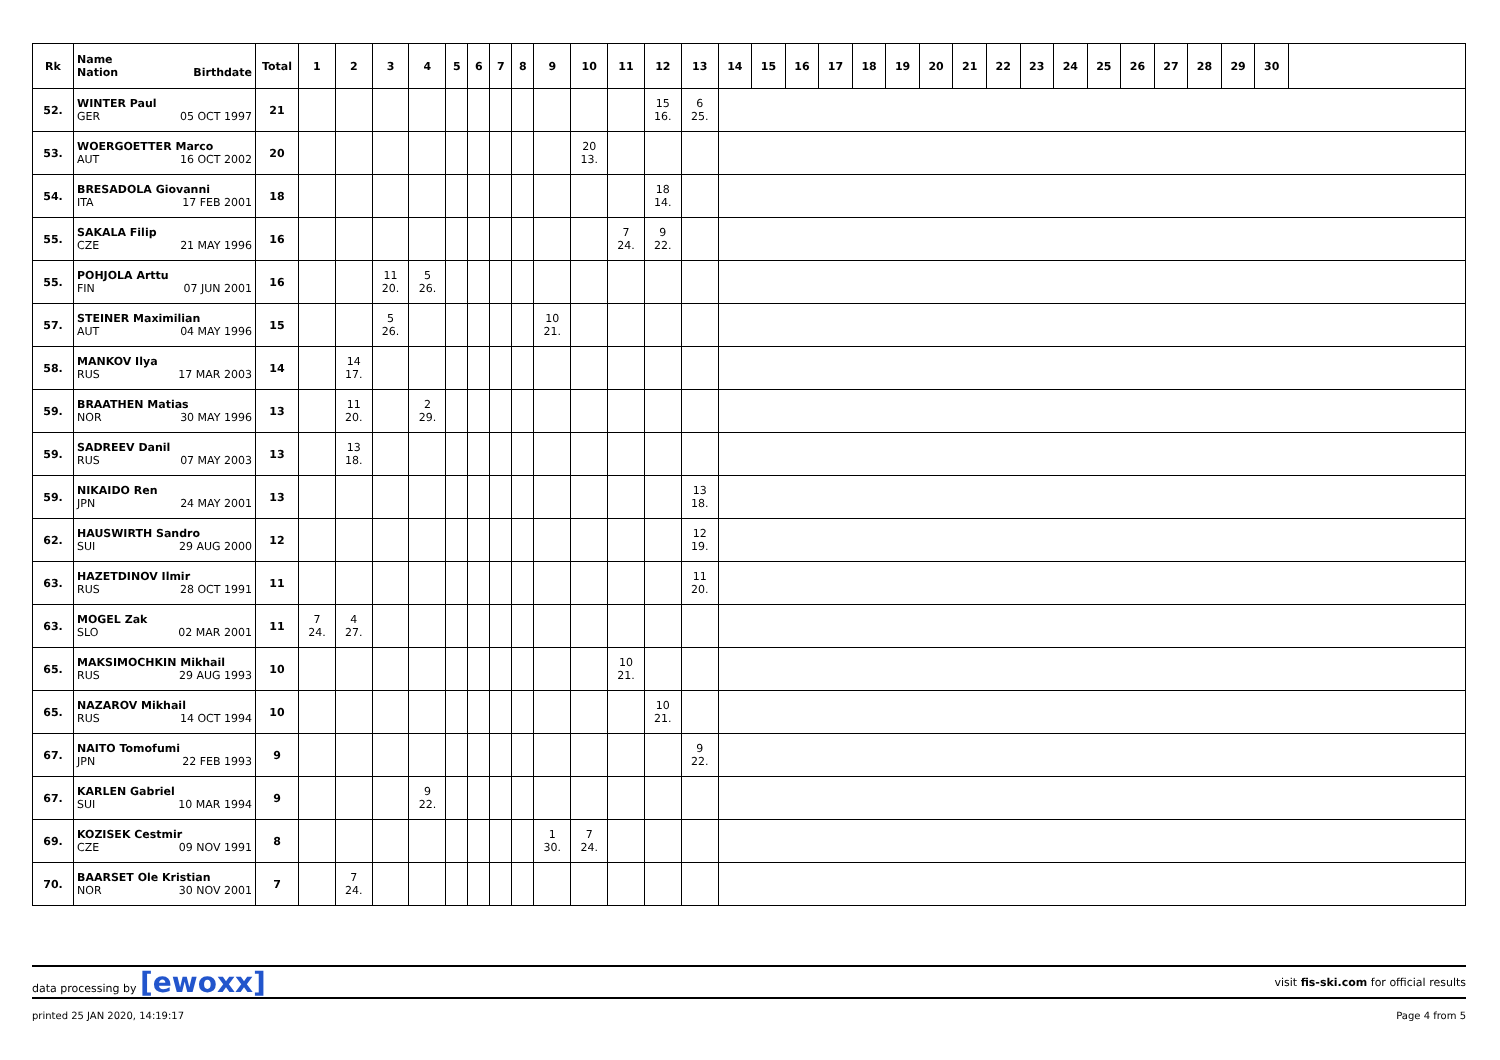| Rk | Name Nation Birthdate | Total | 1 | 2 | 3 | 4 | 5 | 6 | 7 | 8 | 9 | 10 | 11 | 12 | 13 | 14 | 15 | 16 | 17 | 18 | 19 | 20 | 21 | 22 | 23 | 24 | 25 | 26 | 27 | 28 | 29 | 30 | |
| --- | --- | --- | --- | --- | --- | --- | --- | --- | --- | --- | --- | --- | --- | --- | --- | --- | --- | --- | --- | --- | --- | --- | --- | --- | --- | --- | --- | --- | --- | --- | --- | --- | --- |
| 52. | WINTER Paul GER 05 OCT 1997 | 21 | | | | | | | | | | | | 15 16. | 6 25. | | | | | | | | | | | | | | | | | | |
| 53. | WOERGOETTER Marco AUT 16 OCT 2002 | 20 | | | | | | | | | | 20 13. | | | | | | | | | | | | | | | | | | | | | |
| 54. | BRESADOLA Giovanni ITA 17 FEB 2001 | 18 | | | | | | | | | | | | 18 14. | | | | | | | | | | | | | | | | | | | |
| 55. | SAKALA Filip CZE 21 MAY 1996 | 16 | | | | | | | | | | | 7 24. | 9 22. | | | | | | | | | | | | | | | | | | | |
| 55. | POHJOLA Arttu FIN 07 JUN 2001 | 16 | | | 11 20. | 5 26. | | | | | | | | | | | | | | | | | | | | | | | | | | | |
| 57. | STEINER Maximilian AUT 04 MAY 1996 | 15 | | | 5 26. | | | | | | 10 21. | | | | | | | | | | | | | | | | | | | | | | |
| 58. | MANKOV Ilya RUS 17 MAR 2003 | 14 | | 14 17. | | | | | | | | | | | | | | | | | | | | | | | | | | | | | |
| 59. | BRAATHEN Matias NOR 30 MAY 1996 | 13 | | 11 20. | | 2 29. | | | | | | | | | | | | | | | | | | | | | | | | | | | |
| 59. | SADREEV Danil RUS 07 MAY 2003 | 13 | | 13 18. | | | | | | | | | | | | | | | | | | | | | | | | | | | | | |
| 59. | NIKAIDO Ren JPN 24 MAY 2001 | 13 | | | | | | | | | | | | | 13 18. | | | | | | | | | | | | | | | | | | |
| 62. | HAUSWIRTH Sandro SUI 29 AUG 2000 | 12 | | | | | | | | | | | | | 12 19. | | | | | | | | | | | | | | | | | | |
| 63. | HAZETDINOV Ilmir RUS 28 OCT 1991 | 11 | | | | | | | | | | | | | 11 20. | | | | | | | | | | | | | | | | | | |
| 63. | MOGEL Zak SLO 02 MAR 2001 | 11 | 7 24. | 4 27. | | | | | | | | | | | | | | | | | | | | | | | | | | | | | |
| 65. | MAKSIMOCHKIN Mikhail RUS 29 AUG 1993 | 10 | | | | | | | | | | | 10 21. | | | | | | | | | | | | | | | | | | | | |
| 65. | NAZAROV Mikhail RUS 14 OCT 1994 | 10 | | | | | | | | | | | | 10 21. | | | | | | | | | | | | | | | | | | | |
| 67. | NAITO Tomofumi JPN 22 FEB 1993 | 9 | | | | | | | | | | | | | 9 22. | | | | | | | | | | | | | | | | | | |
| 67. | KARLEN Gabriel SUI 10 MAR 1994 | 9 | | | | 9 22. | | | | | | | | | | | | | | | | | | | | | | | | | | | |
| 69. | KOZISEK Cestmir CZE 09 NOV 1991 | 8 | | | | | | | | | 1 30. | 7 24. | | | | | | | | | | | | | | | | | | | | | |
| 70. | BAARSET Ole Kristian NOR 30 NOV 2001 | 7 | | 7 24. | | | | | | | | | | | | | | | | | | | | | | | | | | | | | |
data processing by [ewoxx] visit fis-ski.com for official results
printed 25 JAN 2020, 14:19:17 Page 4 from 5